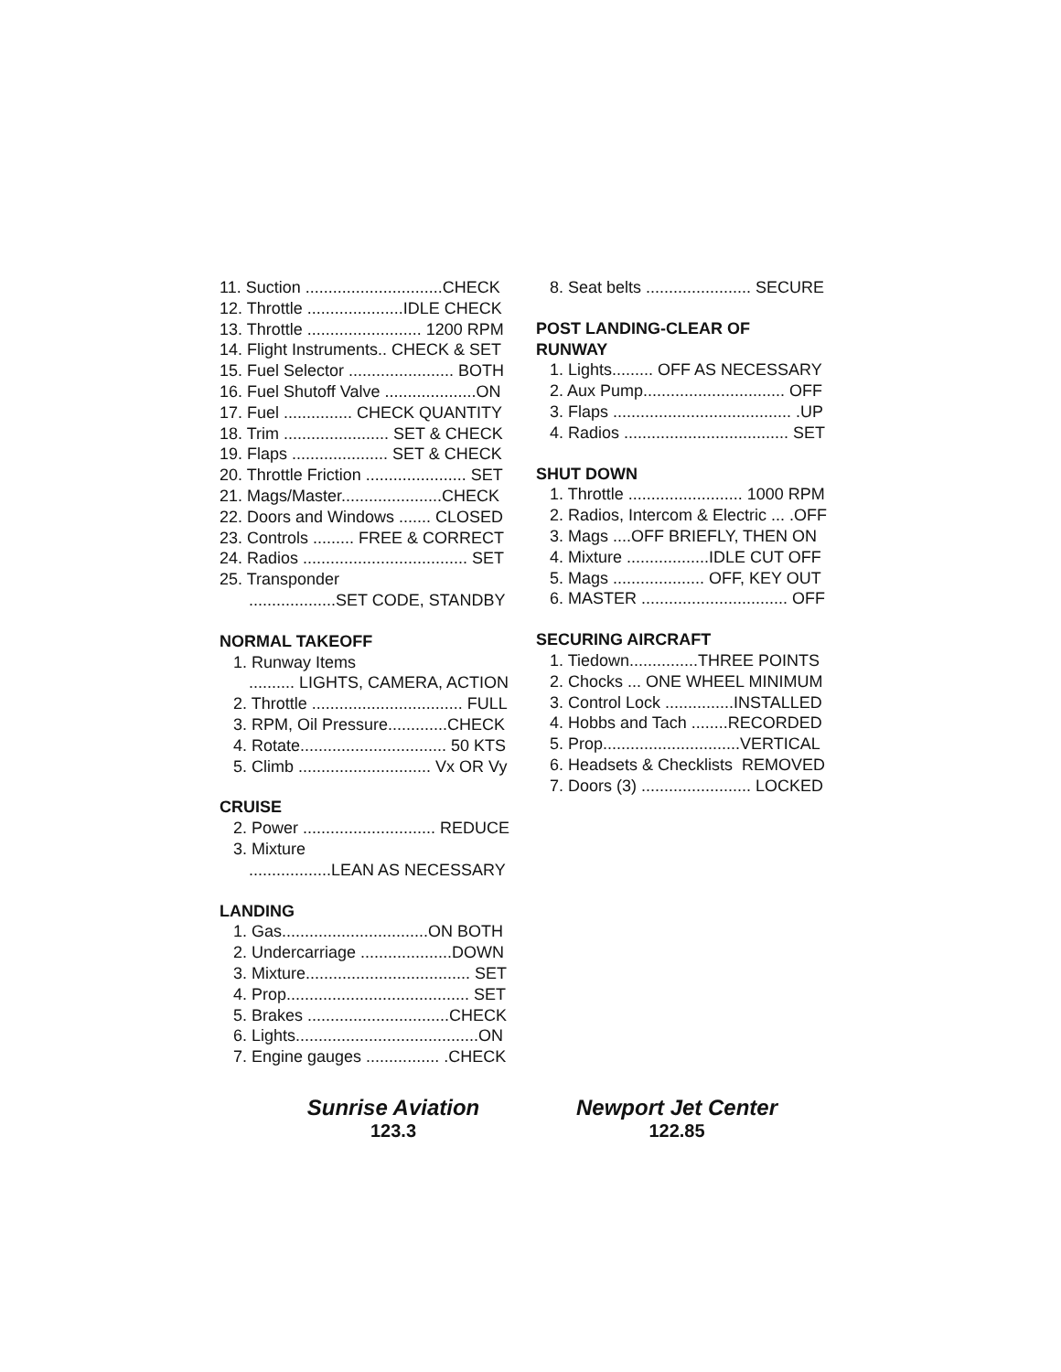11. Suction ..............................CHECK
12. Throttle .....................IDLE CHECK
13. Throttle ......................... 1200 RPM
14. Flight Instruments.. CHECK & SET
15. Fuel Selector ....................... BOTH
16. Fuel Shutoff Valve ....................ON
17. Fuel ............... CHECK QUANTITY
18. Trim ....................... SET & CHECK
19. Flaps ..................... SET & CHECK
20. Throttle Friction ...................... SET
21. Mags/Master......................CHECK
22. Doors and Windows ....... CLOSED
23. Controls ......... FREE & CORRECT
24. Radios .................................... SET
25. Transponder
...................SET CODE, STANDBY
NORMAL TAKEOFF
1. Runway Items
.......... LIGHTS, CAMERA, ACTION
2. Throttle ................................. FULL
3. RPM, Oil Pressure.............CHECK
4. Rotate................................ 50 KTS
5. Climb ............................. Vx OR Vy
CRUISE
2. Power ............................. REDUCE
3. Mixture
..................LEAN AS NECESSARY
LANDING
1. Gas................................ON BOTH
2. Undercarriage ....................DOWN
3. Mixture.................................... SET
4. Prop........................................ SET
5. Brakes ...............................CHECK
6. Lights........................................ON
7. Engine gauges ................ .CHECK
8. Seat belts ....................... SECURE
POST LANDING-CLEAR OF
RUNWAY
1. Lights......... OFF AS NECESSARY
2. Aux Pump............................... OFF
3. Flaps ....................................... .UP
4. Radios .................................... SET
SHUT DOWN
1. Throttle ......................... 1000 RPM
2. Radios, Intercom & Electric ... .OFF
3. Mags ....OFF BRIEFLY, THEN ON
4. Mixture ..................IDLE CUT OFF
5. Mags .................... OFF, KEY OUT
6. MASTER ................................ OFF
SECURING AIRCRAFT
1. Tiedown...............THREE POINTS
2. Chocks ... ONE WHEEL MINIMUM
3. Control Lock ...............INSTALLED
4. Hobbs and Tach ........RECORDED
5. Prop..............................VERTICAL
6. Headsets & Checklists REMOVED
7. Doors (3) ........................ LOCKED
Sunrise Aviation
123.3
Newport Jet Center
122.85